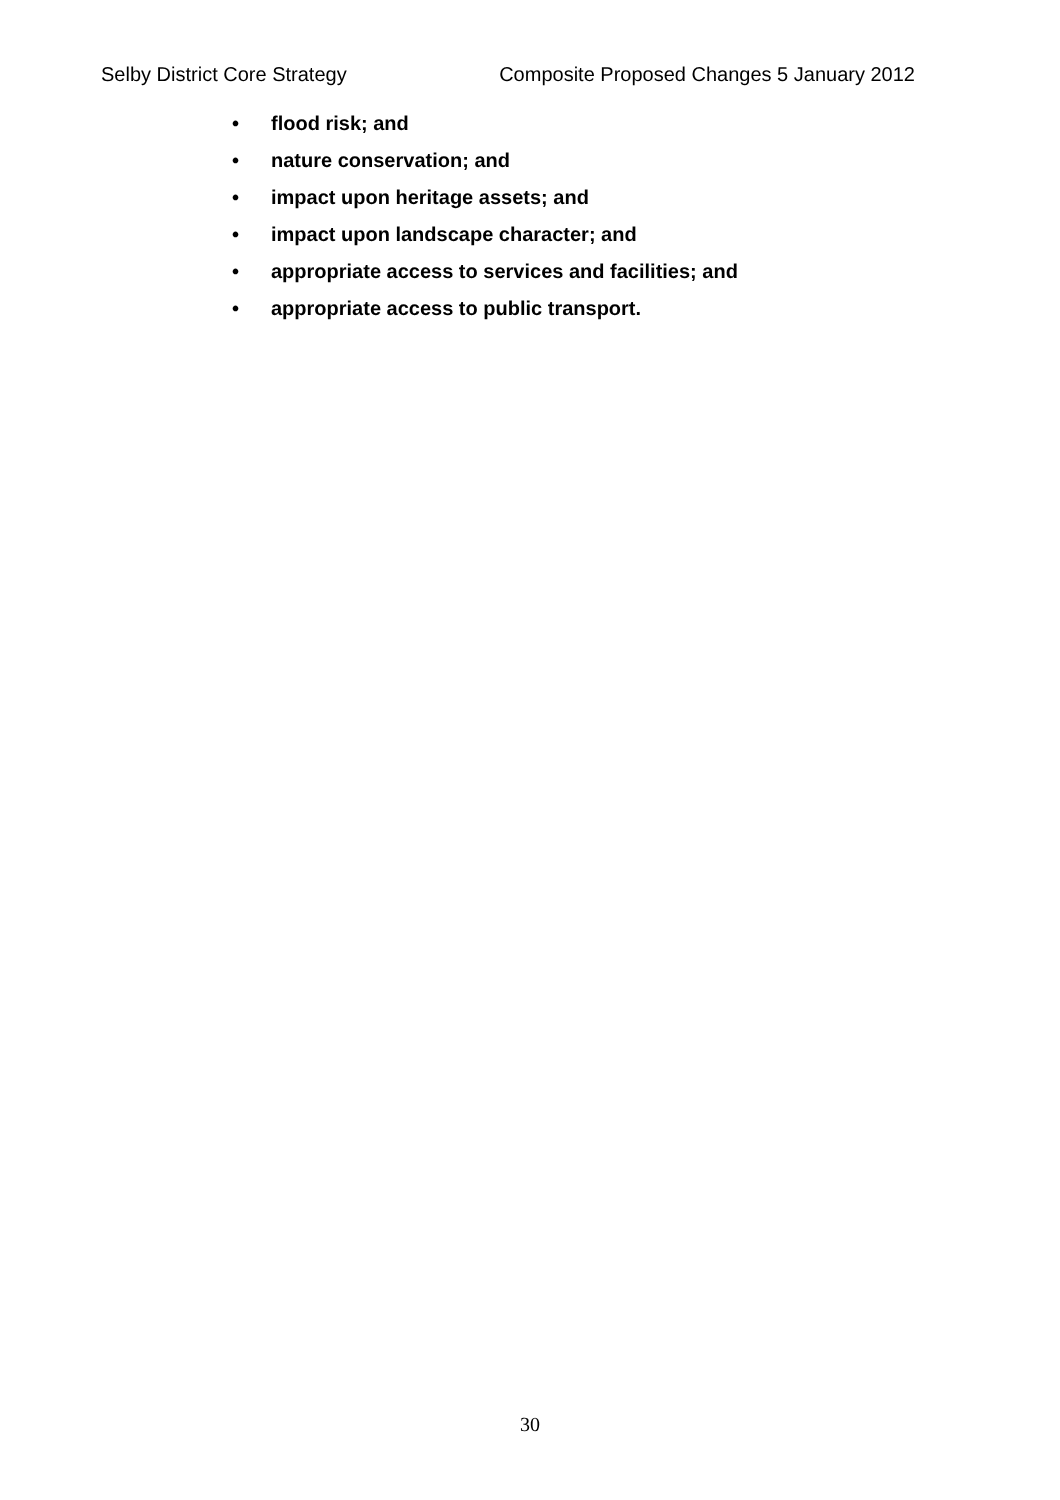Selby District Core Strategy Composite Proposed Changes 5 January 2012
• flood risk; and
• nature conservation; and
• impact upon heritage assets; and
• impact upon landscape character; and
• appropriate access to services and facilities; and
• appropriate access to public transport.
30